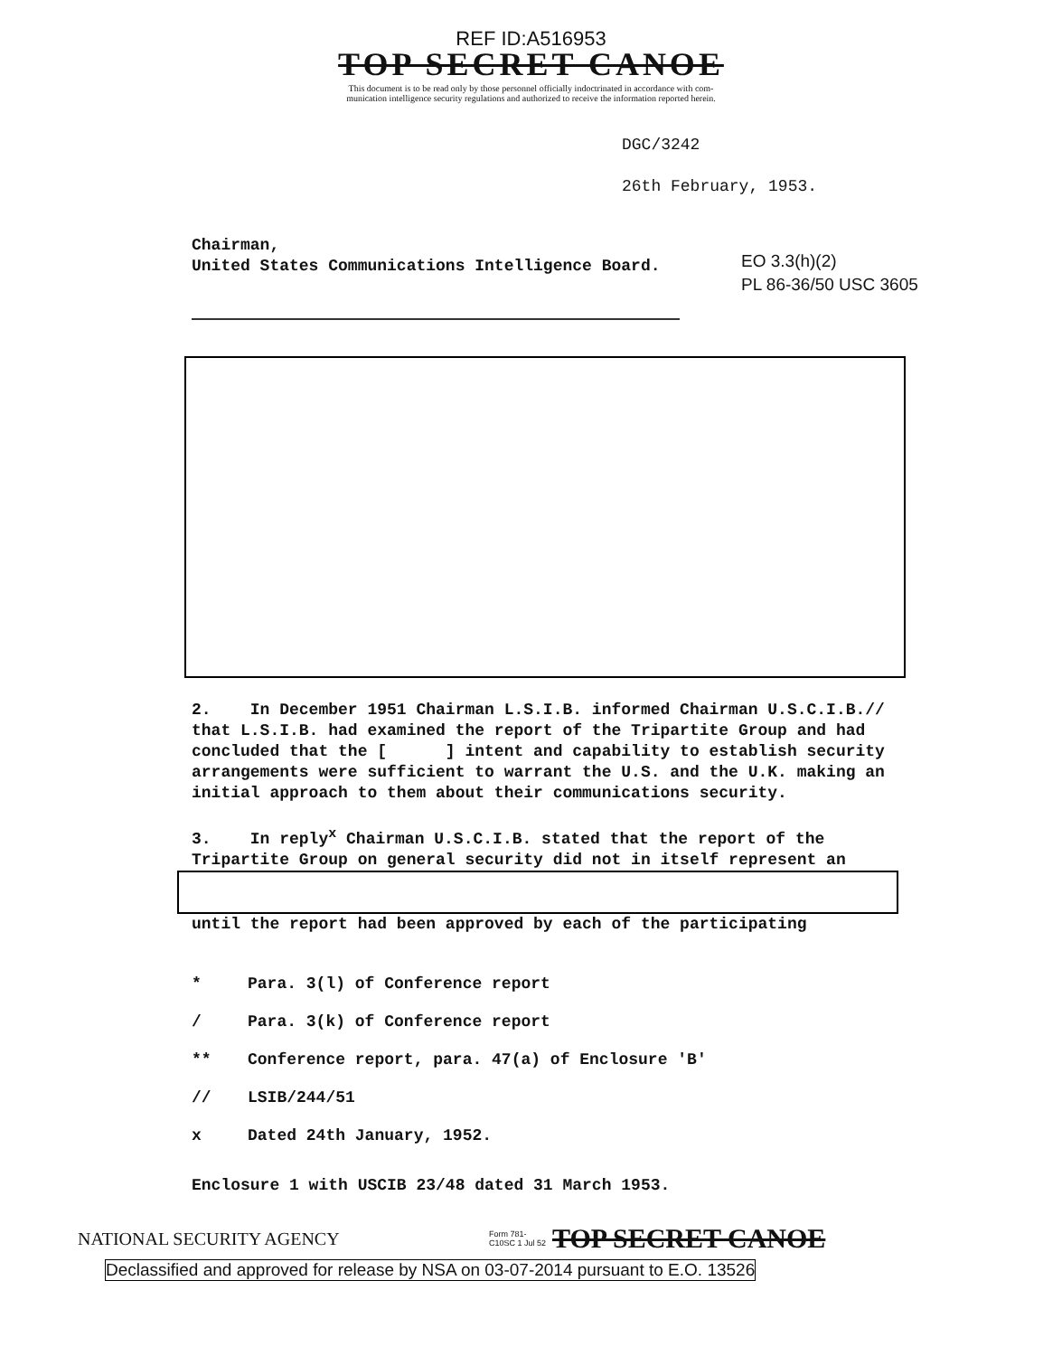REF ID:A516953
TOP SECRET CANOE
This document is to be read only by those personnel officially indoctrinated in accordance with com-
munication intelligence security regulations and authorized to receive the information reported herein.
DGC/3242
26th February, 1953.
Chairman,
United States Communications Intelligence Board.
EO 3.3(h)(2)
PL 86-36/50 USC 3605
2. In December 1951 Chairman L.S.I.B. informed Chairman U.S.C.I.B.// that L.S.I.B. had examined the report of the Tripartite Group and had concluded that the [ ] intent and capability to establish security arrangements were sufficient to warrant the U.S. and the U.K. making an initial approach to them about their communications security.
3. In reply<sup>x</sup> Chairman U.S.C.I.B. stated that the report of the Tripartite Group on general security did not in itself represent an
until the report had been approved by each of the participating
* Para. 3(l) of Conference report
/ Para. 3(k) of Conference report
** Conference report, para. 47(a) of Enclosure 'B'
// LSIB/244/51
x Dated 24th January, 1952.
Enclosure 1 with USCIB 23/48 dated 31 March 1953.
NATIONAL SECURITY AGENCY Form 781-C10SC 1 Jul 52 TOP SECRET CANOE
Declassified and approved for release by NSA on 03-07-2014 pursuant to E.O. 13526